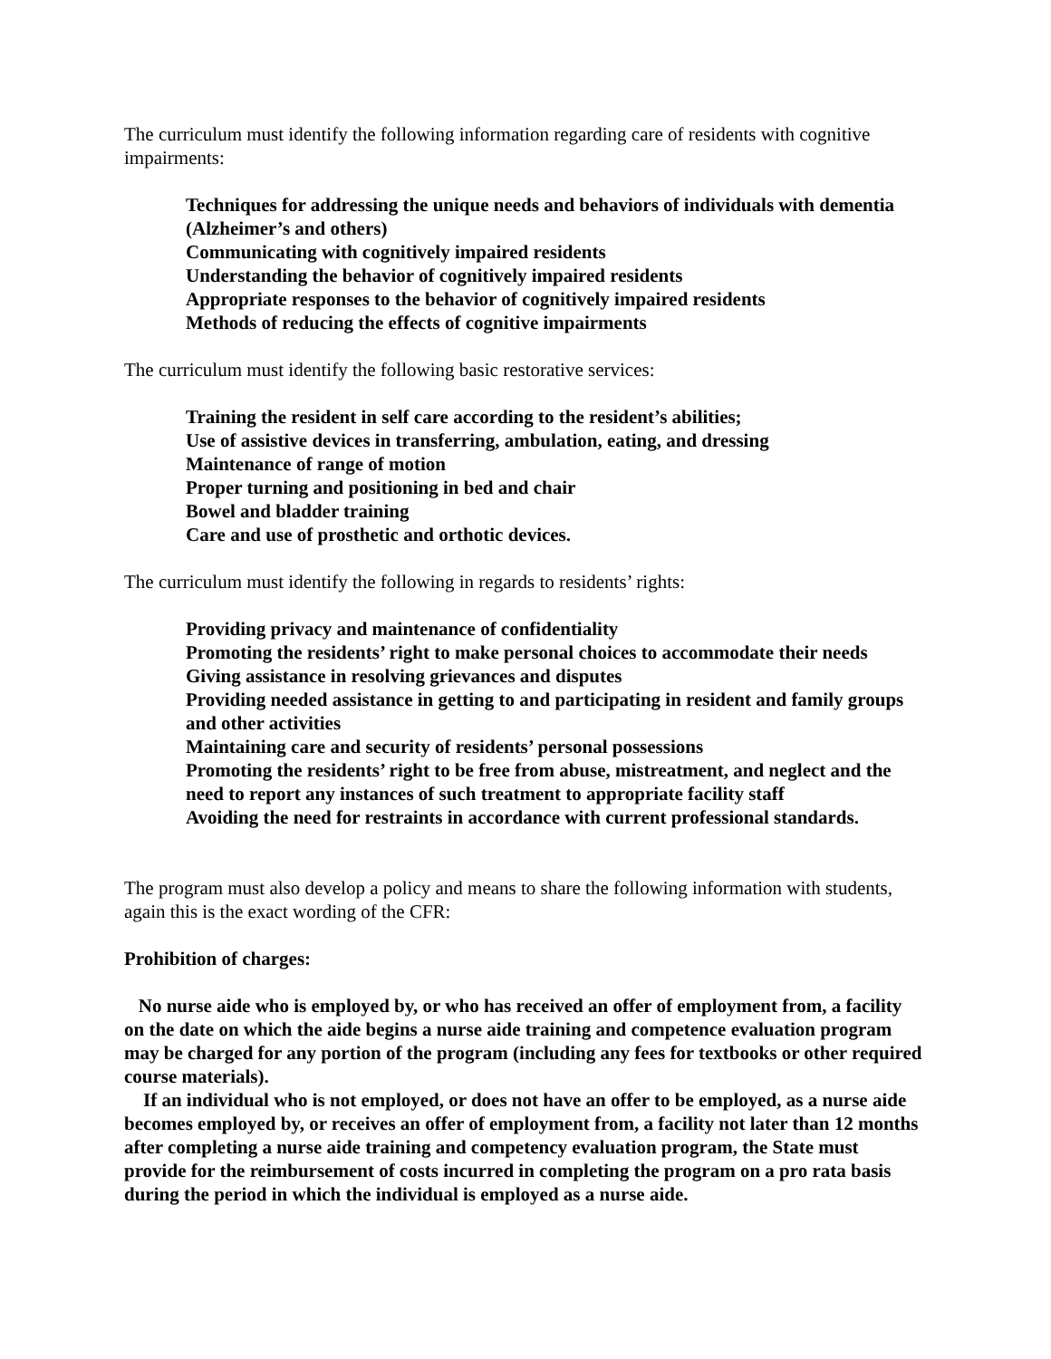The curriculum must identify the following information regarding care of residents with cognitive impairments:
Techniques for addressing the unique needs and behaviors of individuals with dementia (Alzheimer’s and others)
Communicating with cognitively impaired residents
Understanding the behavior of cognitively impaired residents
Appropriate responses to the behavior of cognitively impaired residents
Methods of reducing the effects of cognitive impairments
The curriculum must identify the following basic restorative services:
Training the resident in self care according to the resident’s abilities;
Use of assistive devices in transferring, ambulation, eating, and dressing
Maintenance of range of motion
Proper turning and positioning in bed and chair
Bowel and bladder training
Care and use of prosthetic and orthotic devices.
The curriculum must identify the following in regards to residents’ rights:
Providing privacy and maintenance of confidentiality
Promoting the residents’ right to make personal choices to accommodate their needs
Giving assistance in resolving grievances and disputes
Providing needed assistance in getting to and participating in resident and family groups and other activities
Maintaining care and security of residents’ personal possessions
Promoting the residents’ right to be free from abuse, mistreatment, and neglect and the need to report any instances of such treatment to appropriate facility staff
Avoiding the need for restraints in accordance with current professional standards.
The program must also develop a policy and means to share the following information with students, again this is the exact wording of the CFR:
Prohibition of charges:
No nurse aide who is employed by, or who has received an offer of employment from, a facility on the date on which the aide begins a nurse aide training and competence evaluation program may be charged for any portion of the program (including any fees for textbooks or other required course materials).
If an individual who is not employed, or does not have an offer to be employed, as a nurse aide becomes employed by, or receives an offer of employment from, a facility not later than 12 months after completing a nurse aide training and competency evaluation program, the State must provide for the reimbursement of costs incurred in completing the program on a pro rata basis during the period in which the individual is employed as a nurse aide.